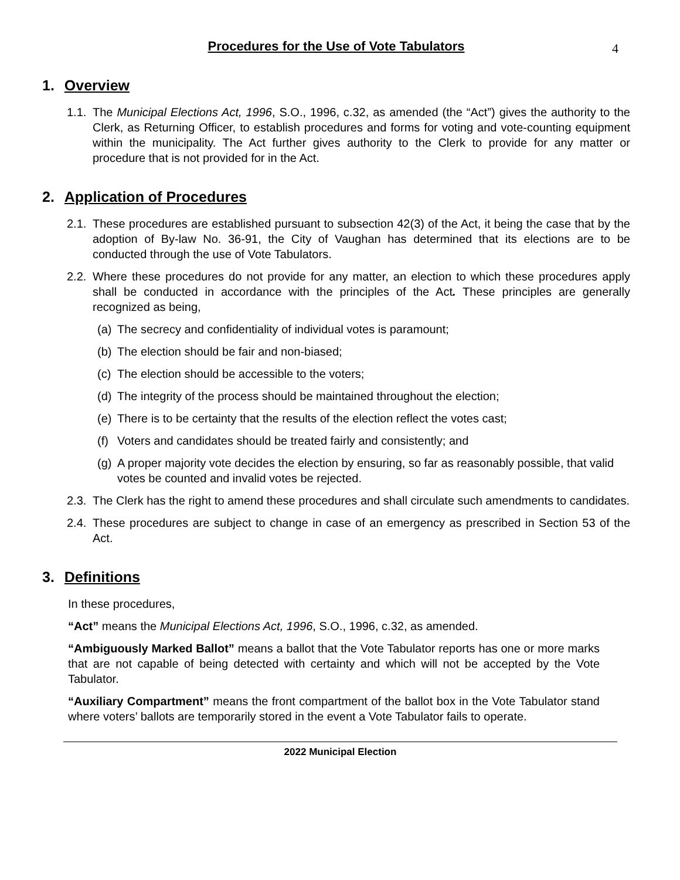Procedures for the Use of Vote Tabulators
4
1. Overview
1.1. The Municipal Elections Act, 1996, S.O., 1996, c.32, as amended (the “Act”) gives the authority to the Clerk, as Returning Officer, to establish procedures and forms for voting and vote-counting equipment within the municipality. The Act further gives authority to the Clerk to provide for any matter or procedure that is not provided for in the Act.
2. Application of Procedures
2.1. These procedures are established pursuant to subsection 42(3) of the Act, it being the case that by the adoption of By-law No. 36-91, the City of Vaughan has determined that its elections are to be conducted through the use of Vote Tabulators.
2.2. Where these procedures do not provide for any matter, an election to which these procedures apply shall be conducted in accordance with the principles of the Act. These principles are generally recognized as being,
(a) The secrecy and confidentiality of individual votes is paramount;
(b) The election should be fair and non-biased;
(c) The election should be accessible to the voters;
(d) The integrity of the process should be maintained throughout the election;
(e) There is to be certainty that the results of the election reflect the votes cast;
(f) Voters and candidates should be treated fairly and consistently; and
(g) A proper majority vote decides the election by ensuring, so far as reasonably possible, that valid votes be counted and invalid votes be rejected.
2.3. The Clerk has the right to amend these procedures and shall circulate such amendments to candidates.
2.4. These procedures are subject to change in case of an emergency as prescribed in Section 53 of the Act.
3. Definitions
In these procedures,
“Act” means the Municipal Elections Act, 1996, S.O., 1996, c.32, as amended.
“Ambiguously Marked Ballot” means a ballot that the Vote Tabulator reports has one or more marks that are not capable of being detected with certainty and which will not be accepted by the Vote Tabulator.
“Auxiliary Compartment” means the front compartment of the ballot box in the Vote Tabulator stand where voters’ ballots are temporarily stored in the event a Vote Tabulator fails to operate.
2022 Municipal Election